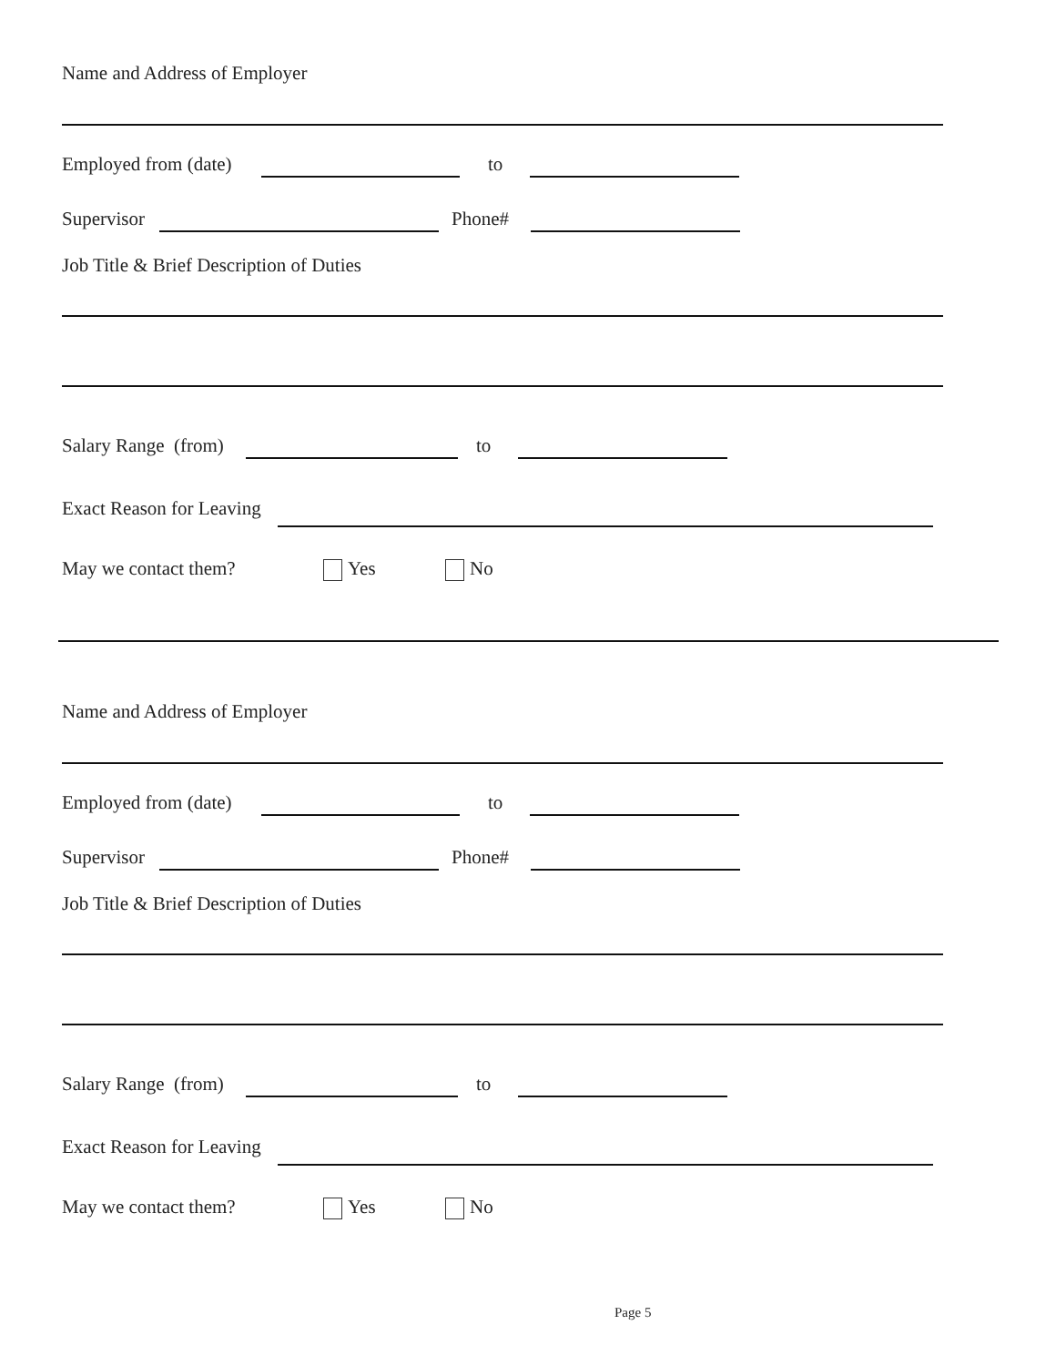Name and Address of Employer
Employed from (date) to
Supervisor Phone#
Job Title & Brief Description of Duties
Salary Range (from) to
Exact Reason for Leaving
May we contact them? Yes No
Name and Address of Employer
Employed from (date) to
Supervisor Phone#
Job Title & Brief Description of Duties
Salary Range (from) to
Exact Reason for Leaving
May we contact them? Yes No
Page 5